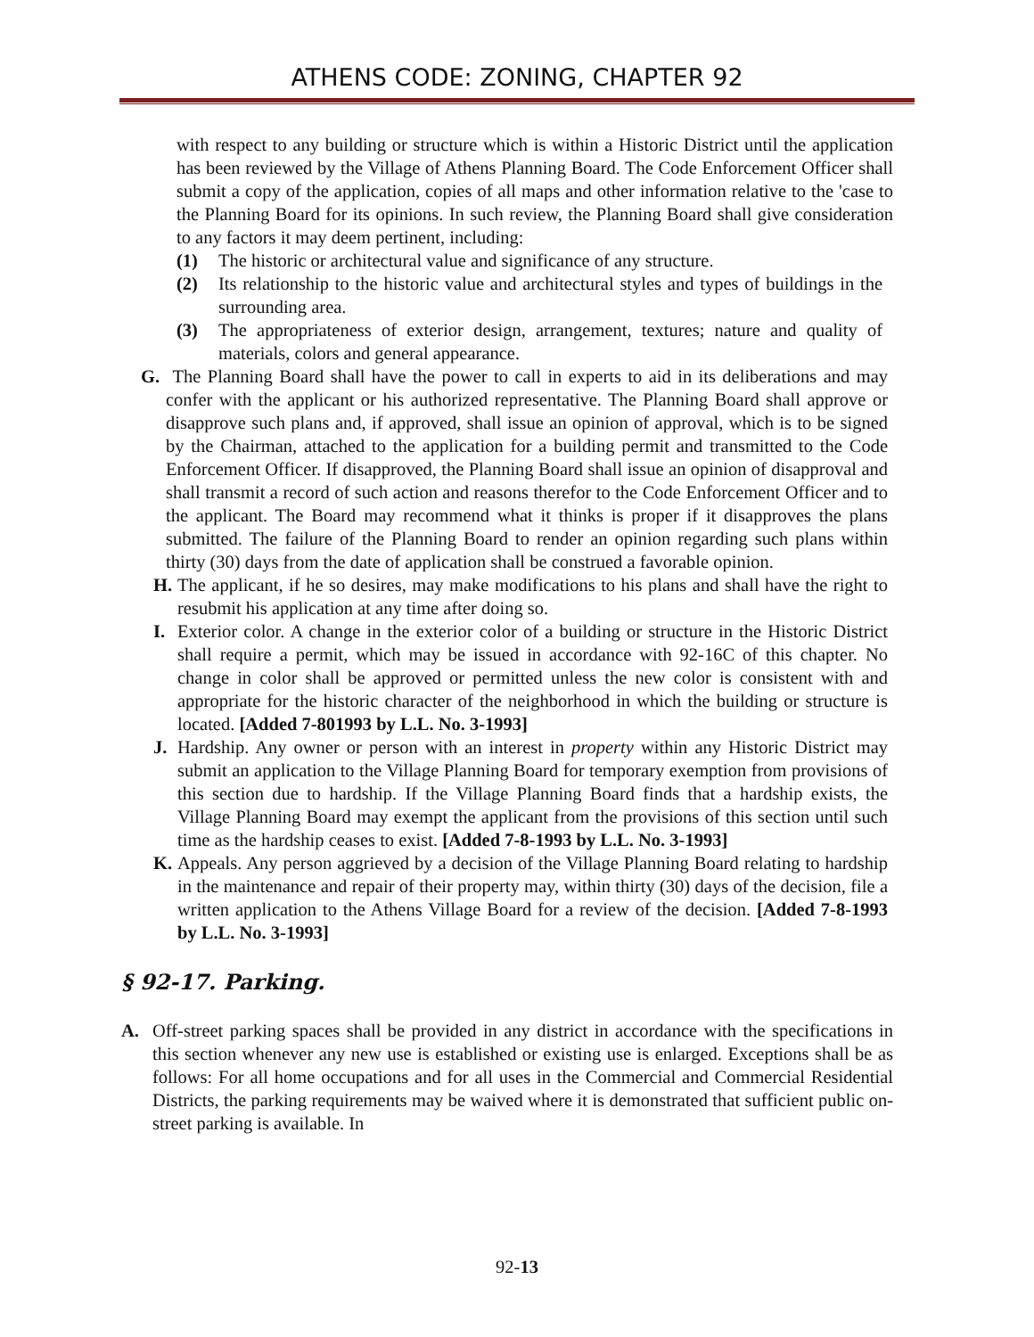ATHENS CODE: ZONING, CHAPTER 92
with respect to any building or structure which is within a Historic District until the application has been reviewed by the Village of Athens Planning Board. The Code Enforcement Officer shall submit a copy of the application, copies of all maps and other information relative to the 'case to the Planning Board for its opinions. In such review, the Planning Board shall give consideration to any factors it may deem pertinent, including:
(1) The historic or architectural value and significance of any structure.
(2) Its relationship to the historic value and architectural styles and types of buildings in the surrounding area.
(3) The appropriateness of exterior design, arrangement, textures; nature and quality of materials, colors and general appearance.
G. The Planning Board shall have the power to call in experts to aid in its deliberations and may confer with the applicant or his authorized representative. The Planning Board shall approve or disapprove such plans and, if approved, shall issue an opinion of approval, which is to be signed by the Chairman, attached to the application for a building permit and transmitted to the Code Enforcement Officer. If disapproved, the Planning Board shall issue an opinion of disapproval and shall transmit a record of such action and reasons therefor to the Code Enforcement Officer and to the applicant. The Board may recommend what it thinks is proper if it disapproves the plans submitted. The failure of the Planning Board to render an opinion regarding such plans within thirty (30) days from the date of application shall be construed a favorable opinion.
H. The applicant, if he so desires, may make modifications to his plans and shall have the right to resubmit his application at any time after doing so.
I. Exterior color. A change in the exterior color of a building or structure in the Historic District shall require a permit, which may be issued in accordance with 92-16C of this chapter. No change in color shall be approved or permitted unless the new color is consistent with and appropriate for the historic character of the neighborhood in which the building or structure is located. [Added 7-801993 by L.L. No. 3-1993]
J. Hardship. Any owner or person with an interest in property within any Historic District may submit an application to the Village Planning Board for temporary exemption from provisions of this section due to hardship. If the Village Planning Board finds that a hardship exists, the Village Planning Board may exempt the applicant from the provisions of this section until such time as the hardship ceases to exist. [Added 7-8-1993 by L.L. No. 3-1993]
K. Appeals. Any person aggrieved by a decision of the Village Planning Board relating to hardship in the maintenance and repair of their property may, within thirty (30) days of the decision, file a written application to the Athens Village Board for a review of the decision. [Added 7-8-1993 by L.L. No. 3-1993]
§ 92-17. Parking.
A. Off-street parking spaces shall be provided in any district in accordance with the specifications in this section whenever any new use is established or existing use is enlarged. Exceptions shall be as follows: For all home occupations and for all uses in the Commercial and Commercial Residential Districts, the parking requirements may be waived where it is demonstrated that sufficient public on-street parking is available. In
92-13